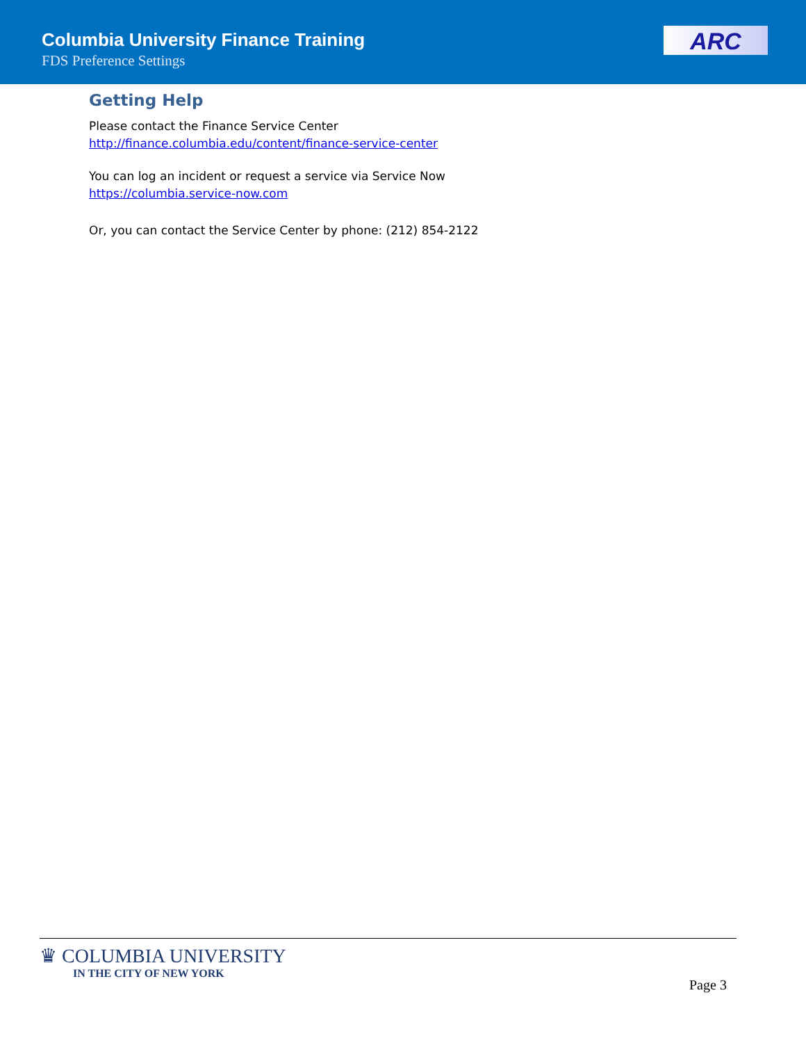Columbia University Finance Training
FDS Preference Settings
ARC
Getting Help
Please contact the Finance Service Center
http://finance.columbia.edu/content/finance-service-center
You can log an incident or request a service via Service Now
https://columbia.service-now.com
Or, you can contact the Service Center by phone: (212) 854-2122
♛ COLUMBIA UNIVERSITY
IN THE CITY OF NEW YORK
Page 3